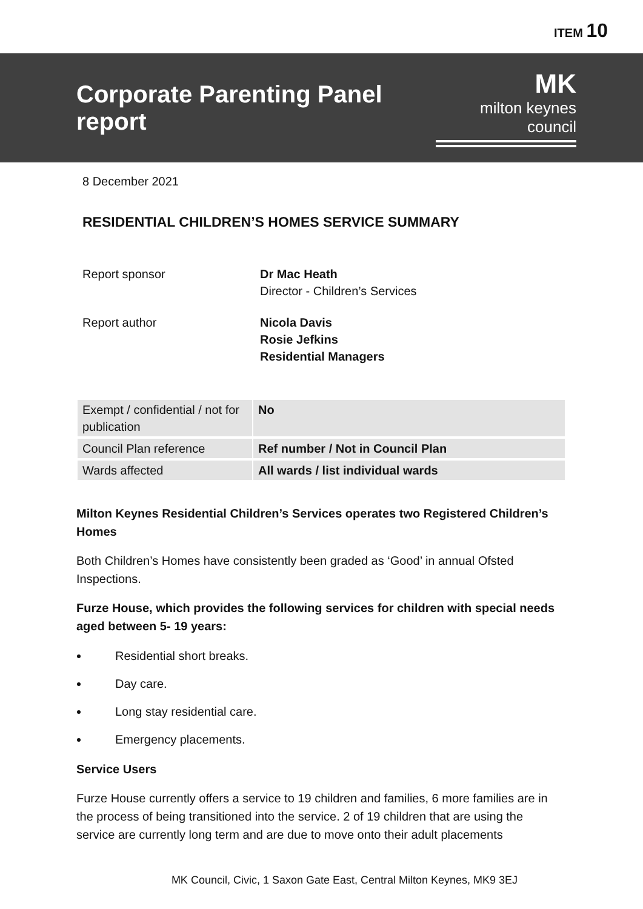ITEM 10
Corporate Parenting Panel report
MK
milton keynes council
8 December 2021
RESIDENTIAL CHILDREN’S HOMES SERVICE SUMMARY
Report sponsor
Dr Mac Heath
Director - Children’s Services
Report author
Nicola Davis
Rosie Jefkins
Residential Managers
| Exempt / confidential / not for publication | No |
| Council Plan reference | Ref number / Not in Council Plan |
| Wards affected | All wards / list individual wards |
Milton Keynes Residential Children’s Services operates two Registered Children’s Homes
Both Children’s Homes have consistently been graded as ‘Good’ in annual Ofsted Inspections.
Furze House, which provides the following services for children with special needs aged between 5- 19 years:
Residential short breaks.
Day care.
Long stay residential care.
Emergency placements.
Service Users
Furze House currently offers a service to 19 children and families, 6 more families are in the process of being transitioned into the service. 2 of 19 children that are using the service are currently long term and are due to move onto their adult placements
MK Council, Civic, 1 Saxon Gate East, Central Milton Keynes, MK9 3EJ